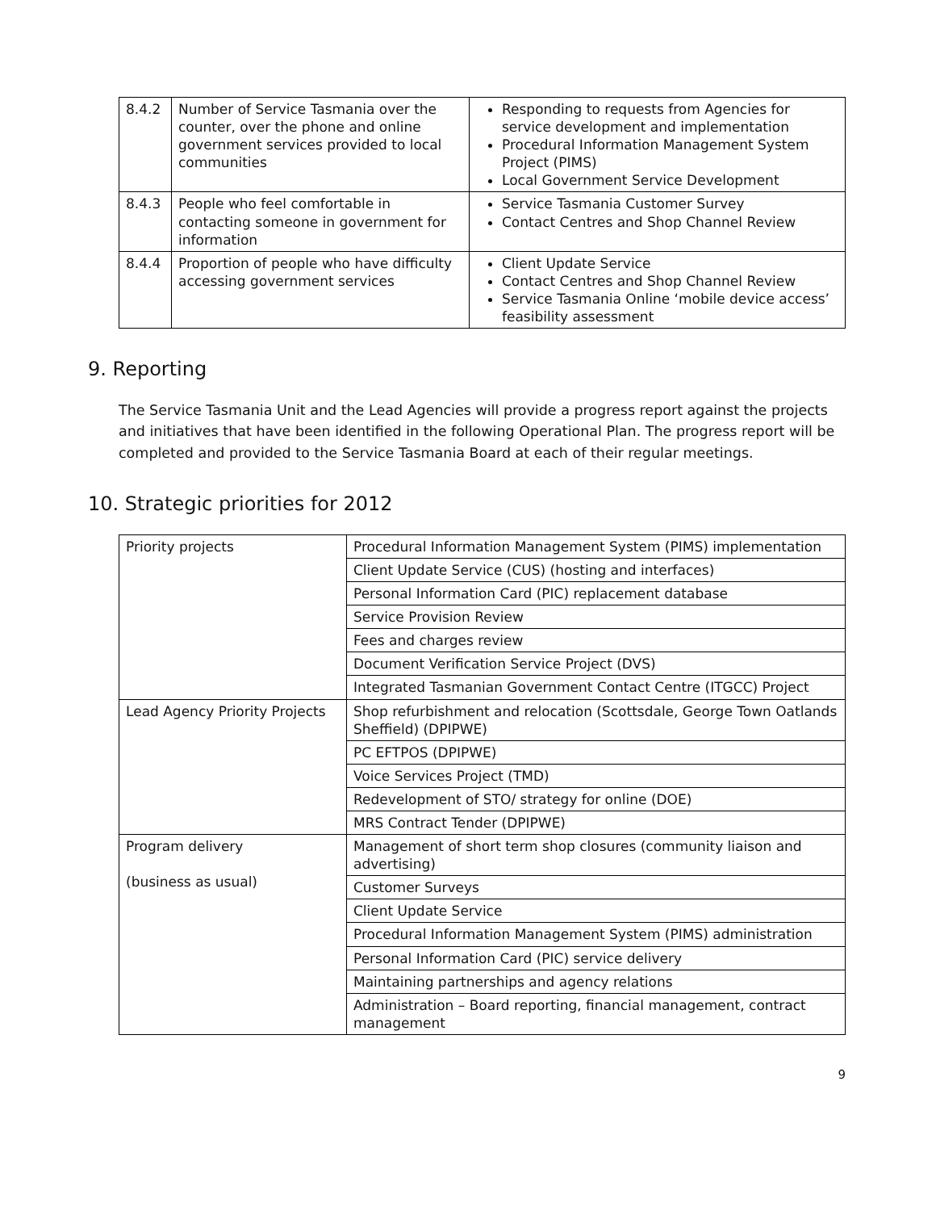| 8.4.2 | Number of Service Tasmania over the counter, over the phone and online government services provided to local communities | Responding to requests from Agencies for service development and implementation Procedural Information Management System Project (PIMS) Local Government Service Development |
| 8.4.3 | People who feel comfortable in contacting someone in government for information | Service Tasmania Customer Survey Contact Centres and Shop Channel Review |
| 8.4.4 | Proportion of people who have difficulty accessing government services | Client Update Service Contact Centres and Shop Channel Review Service Tasmania Online ‘mobile device access’ feasibility assessment |
9. Reporting
The Service Tasmania Unit and the Lead Agencies will provide a progress report against the projects and initiatives that have been identified in the following Operational Plan. The progress report will be completed and provided to the Service Tasmania Board at each of their regular meetings.
10. Strategic priorities for 2012
| Priority projects | Procedural Information Management System (PIMS) implementation |
| | Client Update Service (CUS) (hosting and interfaces) |
| | Personal Information Card (PIC) replacement database |
| | Service Provision Review |
| | Fees and charges review |
| | Document Verification Service Project (DVS) |
| | Integrated Tasmanian Government Contact Centre (ITGCC) Project |
| Lead Agency Priority Projects | Shop refurbishment and relocation (Scottsdale, George Town Oatlands Sheffield) (DPIPWE) |
| | PC EFTPOS (DPIPWE) |
| | Voice Services Project (TMD) |
| | Redevelopment of STO/ strategy for online (DOE) |
| | MRS Contract Tender (DPIPWE) |
| Program delivery (business as usual) | Management of short term shop closures (community liaison and advertising) |
| | Customer Surveys |
| | Client Update Service |
| | Procedural Information Management System (PIMS) administration |
| | Personal Information Card (PIC) service delivery |
| | Maintaining partnerships and agency relations |
| | Administration – Board reporting, financial management, contract management |
9